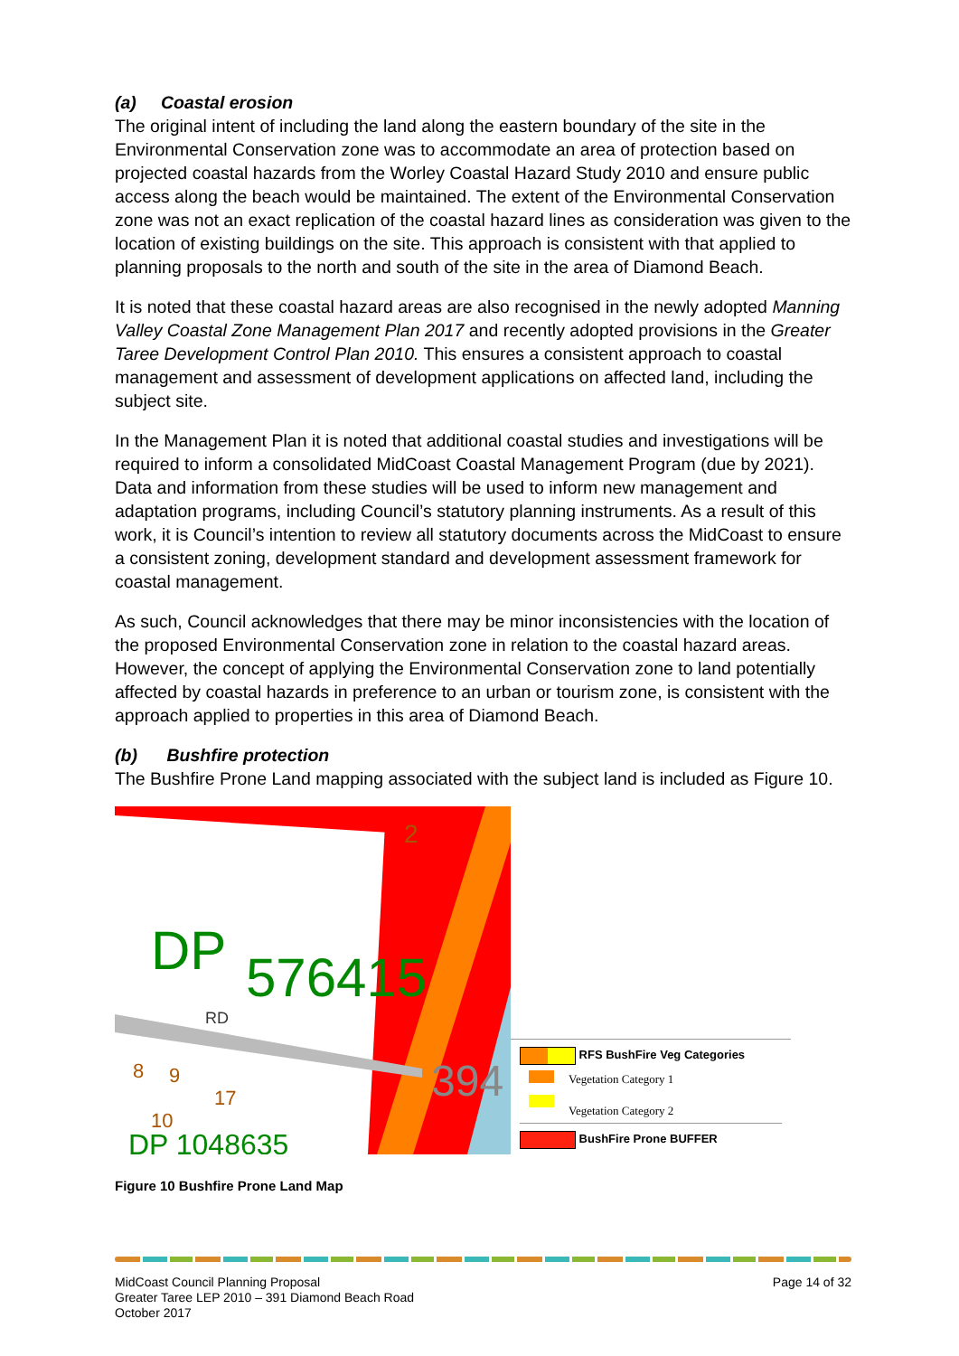(a) Coastal erosion
The original intent of including the land along the eastern boundary of the site in the Environmental Conservation zone was to accommodate an area of protection based on projected coastal hazards from the Worley Coastal Hazard Study 2010 and ensure public access along the beach would be maintained. The extent of the Environmental Conservation zone was not an exact replication of the coastal hazard lines as consideration was given to the location of existing buildings on the site. This approach is consistent with that applied to planning proposals to the north and south of the site in the area of Diamond Beach.
It is noted that these coastal hazard areas are also recognised in the newly adopted Manning Valley Coastal Zone Management Plan 2017 and recently adopted provisions in the Greater Taree Development Control Plan 2010. This ensures a consistent approach to coastal management and assessment of development applications on affected land, including the subject site.
In the Management Plan it is noted that additional coastal studies and investigations will be required to inform a consolidated MidCoast Coastal Management Program (due by 2021). Data and information from these studies will be used to inform new management and adaptation programs, including Council’s statutory planning instruments. As a result of this work, it is Council’s intention to review all statutory documents across the MidCoast to ensure a consistent zoning, development standard and development assessment framework for coastal management.
As such, Council acknowledges that there may be minor inconsistencies with the location of the proposed Environmental Conservation zone in relation to the coastal hazard areas. However, the concept of applying the Environmental Conservation zone to land potentially affected by coastal hazards in preference to an urban or tourism zone, is consistent with the approach applied to properties in this area of Diamond Beach.
(b) Bushfire protection
The Bushfire Prone Land mapping associated with the subject land is included as Figure 10.
DP
576415
394
DP 1048635
2
RD
17
8
9
10
RFS BushFire Veg Categories
Vegetation Category 1
Vegetation Category 2
BushFire Prone BUFFER
Figure 10 Bushfire Prone Land Map
MidCoast Council Planning Proposal
Greater Taree LEP 2010 – 391 Diamond Beach Road
October 2017
Page 14 of 32